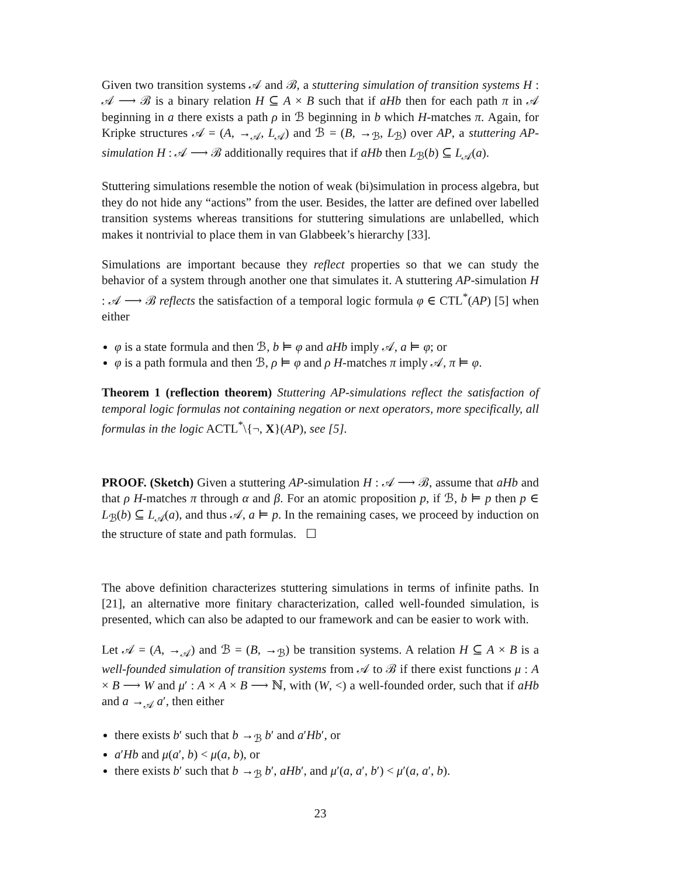Given two transition systems 𝒜 and ℬ, a stuttering simulation of transition systems H : 𝒜 ⟶ ℬ is a binary relation H ⊆ A × B such that if aHb then for each path π in 𝒜 beginning in a there exists a path ρ in ℬ beginning in b which H-matches π. Again, for Kripke structures 𝒜 = (A, →<sub>𝒜</sub>, L<sub>𝒜</sub>) and ℬ = (B, →<sub>ℬ</sub>, L<sub>ℬ</sub>) over AP, a stuttering AP-simulation H : 𝒜 ⟶ ℬ additionally requires that if aHb then L<sub>ℬ</sub>(b) ⊆ L<sub>𝒜</sub>(a).
Stuttering simulations resemble the notion of weak (bi)simulation in process algebra, but they do not hide any “actions” from the user. Besides, the latter are defined over labelled transition systems whereas transitions for stuttering simulations are unlabelled, which makes it nontrivial to place them in van Glabbeek’s hierarchy [33].
Simulations are important because they reflect properties so that we can study the behavior of a system through another one that simulates it. A stuttering AP-simulation H : 𝒜 ⟶ ℬ reflects the satisfaction of a temporal logic formula φ ∈ CTL<sup>*</sup>(AP) [5] when either
φ is a state formula and then ℬ, b ⊨ φ and aHb imply 𝒜, a ⊨ φ; or
φ is a path formula and then ℬ, ρ ⊨ φ and ρ H-matches π imply 𝒜, π ⊨ φ.
Theorem 1 (reflection theorem) Stuttering AP-simulations reflect the satisfaction of temporal logic formulas not containing negation or next operators, more specifically, all formulas in the logic ACTL<sup>*</sup>\{¬, X}(AP), see [5].
PROOF. (Sketch) Given a stuttering AP-simulation H : 𝒜 ⟶ ℬ, assume that aHb and that ρ H-matches π through α and β. For an atomic proposition p, if ℬ, b ⊨ p then p ∈ L<sub>ℬ</sub>(b) ⊆ L<sub>𝒜</sub>(a), and thus 𝒜, a ⊨ p. In the remaining cases, we proceed by induction on the structure of state and path formulas. ☐
The above definition characterizes stuttering simulations in terms of infinite paths. In [21], an alternative more finitary characterization, called well-founded simulation, is presented, which can also be adapted to our framework and can be easier to work with.
Let 𝒜 = (A, →<sub>𝒜</sub>) and ℬ = (B, →<sub>ℬ</sub>) be transition systems. A relation H ⊆ A × B is a well-founded simulation of transition systems from 𝒜 to ℬ if there exist functions μ : A × B ⟶ W and μ′ : A × A × B ⟶ ℕ, with (W, <) a well-founded order, such that if aHb and a →<sub>𝒜</sub> a′, then either
there exists b′ such that b →<sub>ℬ</sub> b′ and a′Hb′, or
a′Hb and μ(a′, b) < μ(a, b), or
there exists b′ such that b →<sub>ℬ</sub> b′, aHb′, and μ′(a, a′, b′) < μ′(a, a′, b).
23